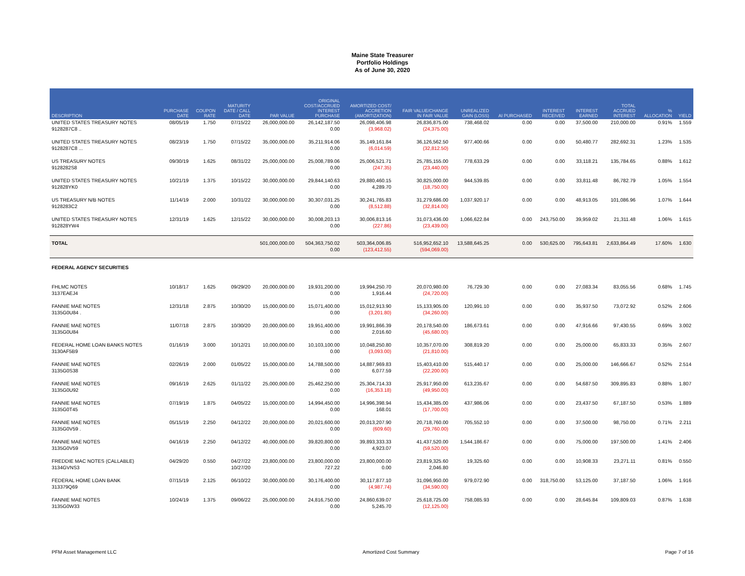Maine State Treasurer
Portfolio Holdings
As of June 30, 2020
| DESCRIPTION | PURCHASE DATE | COUPON RATE | MATURITY DATE / CALL DATE | PAR VALUE | ORIGINAL COST/ACCRUED INTEREST PURCHASE | AMORTIZED COST/ ACCRETION (AMORTIZATION) | FAIR VALUE/CHANGE IN FAIR VALUE | UNREALIZED GAIN (LOSS) | AI PURCHASED | INTEREST RECEIVED | INTEREST EARNED | TOTAL ACCRUED INTEREST | % ALLOCATION | YIELD |
| --- | --- | --- | --- | --- | --- | --- | --- | --- | --- | --- | --- | --- | --- | --- |
| UNITED STATES TREASURY NOTES 9128287C8 .. | 08/05/19 | 1.750 | 07/15/22 | 26,000,000.00 | 26,142,187.50 0.00 | 26,098,406.98 (3,968.02) | 26,836,875.00 (24,375.00) | 738,468.02 | 0.00 | 0.00 | 37,500.00 | 210,000.00 | 0.91% | 1.559 |
| UNITED STATES TREASURY NOTES 9128287C8 ... | 08/23/19 | 1.750 | 07/15/22 | 35,000,000.00 | 35,211,914.06 0.00 | 35,149,161.84 (6,014.59) | 36,126,562.50 (32,812.50) | 977,400.66 | 0.00 | 0.00 | 50,480.77 | 282,692.31 | 1.23% | 1.535 |
| US TREASURY NOTES 9128282S8 | 09/30/19 | 1.625 | 08/31/22 | 25,000,000.00 | 25,008,789.06 0.00 | 25,006,521.71 (247.35) | 25,785,155.00 (23,440.00) | 778,633.29 | 0.00 | 0.00 | 33,118.21 | 135,784.65 | 0.88% | 1.612 |
| UNITED STATES TREASURY NOTES 912828YK0 | 10/21/19 | 1.375 | 10/15/22 | 30,000,000.00 | 29,844,140.63 0.00 | 29,880,460.15 4,289.70 | 30,825,000.00 (18,750.00) | 944,539.85 | 0.00 | 0.00 | 33,811.48 | 86,782.79 | 1.05% | 1.554 |
| US TREASURY N/B NOTES 9128283C2 | 11/14/19 | 2.000 | 10/31/22 | 30,000,000.00 | 30,307,031.25 0.00 | 30,241,765.83 (8,512.88) | 31,279,686.00 (32,814.00) | 1,037,920.17 | 0.00 | 0.00 | 48,913.05 | 101,086.96 | 1.07% | 1.644 |
| UNITED STATES TREASURY NOTES 912828YW4 | 12/31/19 | 1.625 | 12/15/22 | 30,000,000.00 | 30,008,203.13 0.00 | 30,006,813.16 (227.86) | 31,073,436.00 (23,439.00) | 1,066,622.84 | 0.00 | 243,750.00 | 39,959.02 | 21,311.48 | 1.06% | 1.615 |
| TOTAL | | | | 501,000,000.00 | 504,363,750.02 0.00 | 503,364,006.85 (123,412.55) | 516,952,652.10 (594,069.00) | 13,588,645.25 | 0.00 | 530,625.00 | 795,643.81 | 2,633,864.49 | 17.60% | 1.630 |
| FEDERAL AGENCY SECURITIES | | | | | | | | | | | | | | |
| FHLMC NOTES 3137EAEJ4 | 10/18/17 | 1.625 | 09/29/20 | 20,000,000.00 | 19,931,200.00 0.00 | 19,994,250.70 1,916.44 | 20,070,980.00 (24,720.00) | 76,729.30 | 0.00 | 0.00 | 27,083.34 | 83,055.56 | 0.68% | 1.745 |
| FANNIE MAE NOTES 3135G0U84 . | 12/31/18 | 2.875 | 10/30/20 | 15,000,000.00 | 15,071,400.00 0.00 | 15,012,913.90 (3,201.80) | 15,133,905.00 (34,260.00) | 120,991.10 | 0.00 | 0.00 | 35,937.50 | 73,072.92 | 0.52% | 2.606 |
| FANNIE MAE NOTES 3135G0U84 | 11/07/18 | 2.875 | 10/30/20 | 20,000,000.00 | 19,951,400.00 0.00 | 19,991,866.39 2,016.60 | 20,178,540.00 (45,680.00) | 186,673.61 | 0.00 | 0.00 | 47,916.66 | 97,430.55 | 0.69% | 3.002 |
| FEDERAL HOME LOAN BANKS NOTES 3130AF5B9 | 01/16/19 | 3.000 | 10/12/21 | 10,000,000.00 | 10,103,100.00 0.00 | 10,048,250.80 (3,093.00) | 10,357,070.00 (21,810.00) | 308,819.20 | 0.00 | 0.00 | 25,000.00 | 65,833.33 | 0.35% | 2.607 |
| FANNIE MAE NOTES 3135G0S38 | 02/26/19 | 2.000 | 01/05/22 | 15,000,000.00 | 14,788,500.00 0.00 | 14,887,969.83 6,077.59 | 15,403,410.00 (22,200.00) | 515,440.17 | 0.00 | 0.00 | 25,000.00 | 146,666.67 | 0.52% | 2.514 |
| FANNIE MAE NOTES 3135G0U92 | 09/16/19 | 2.625 | 01/11/22 | 25,000,000.00 | 25,462,250.00 0.00 | 25,304,714.33 (16,353.18) | 25,917,950.00 (49,950.00) | 613,235.67 | 0.00 | 0.00 | 54,687.50 | 309,895.83 | 0.88% | 1.807 |
| FANNIE MAE NOTES 3135G0T45 | 07/19/19 | 1.875 | 04/05/22 | 15,000,000.00 | 14,994,450.00 0.00 | 14,996,398.94 168.01 | 15,434,385.00 (17,700.00) | 437,986.06 | 0.00 | 0.00 | 23,437.50 | 67,187.50 | 0.53% | 1.889 |
| FANNIE MAE NOTES 3135G0V59 . | 05/15/19 | 2.250 | 04/12/22 | 20,000,000.00 | 20,021,600.00 0.00 | 20,013,207.90 (609.60) | 20,718,760.00 (29,760.00) | 705,552.10 | 0.00 | 0.00 | 37,500.00 | 98,750.00 | 0.71% | 2.211 |
| FANNIE MAE NOTES 3135G0V59 | 04/16/19 | 2.250 | 04/12/22 | 40,000,000.00 | 39,820,800.00 0.00 | 39,893,333.33 4,923.07 | 41,437,520.00 (59,520.00) | 1,544,186.67 | 0.00 | 0.00 | 75,000.00 | 197,500.00 | 1.41% | 2.406 |
| FREDDIE MAC NOTES (CALLABLE) 3134GVNS3 | 04/29/20 | 0.550 | 04/27/22 10/27/20 | 23,800,000.00 | 23,800,000.00 727.22 | 23,800,000.00 0.00 | 23,819,325.60 2,046.80 | 19,325.60 | 0.00 | 0.00 | 10,908.33 | 23,271.11 | 0.81% | 0.550 |
| FEDERAL HOME LOAN BANK 313379Q69 | 07/15/19 | 2.125 | 06/10/22 | 30,000,000.00 | 30,176,400.00 0.00 | 30,117,877.10 (4,987.74) | 31,096,950.00 (34,590.00) | 979,072.90 | 0.00 | 318,750.00 | 53,125.00 | 37,187.50 | 1.06% | 1.916 |
| FANNIE MAE NOTES 3135G0W33 | 10/24/19 | 1.375 | 09/06/22 | 25,000,000.00 | 24,816,750.00 0.00 | 24,860,639.07 5,245.70 | 25,618,725.00 (12,125.00) | 758,085.93 | 0.00 | 0.00 | 28,645.84 | 109,809.03 | 0.87% | 1.638 |
PFM Asset Management LLC Amortized Cost Summary Page 7 of 16